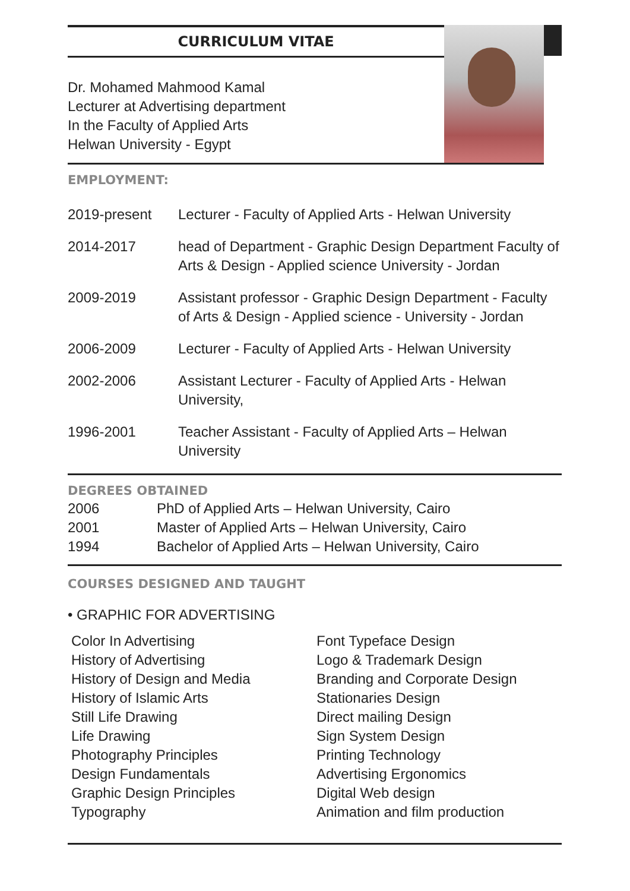CURRICULUM VITAE
Dr. Mohamed Mahmood Kamal
Lecturer at Advertising department
In the Faculty of Applied Arts
Helwan University - Egypt
EMPLOYMENT:
| 2019-present | Lecturer - Faculty of Applied Arts - Helwan University |
| 2014-2017 | head of Department - Graphic Design Department Faculty of Arts & Design - Applied science University - Jordan |
| 2009-2019 | Assistant professor - Graphic Design Department - Faculty of Arts & Design - Applied science - University - Jordan |
| 2006-2009 | Lecturer - Faculty of Applied Arts - Helwan University |
| 2002-2006 | Assistant Lecturer - Faculty of Applied Arts - Helwan University, |
| 1996-2001 | Teacher Assistant - Faculty of Applied Arts – Helwan University |
DEGREES OBTAINED
| 2006 | PhD of Applied Arts – Helwan University, Cairo |
| 2001 | Master of Applied Arts – Helwan University, Cairo |
| 1994 | Bachelor of Applied Arts – Helwan University, Cairo |
COURSES DESIGNED AND TAUGHT
• GRAPHIC FOR ADVERTISING
Color In Advertising
History of Advertising
History of Design and Media
History of Islamic Arts
Still Life Drawing
Life Drawing
Photography Principles
Design Fundamentals
Graphic Design Principles
Typography
Font Typeface Design
Logo & Trademark Design
Branding and Corporate Design
Stationaries Design
Direct mailing Design
Sign System Design
Printing Technology
Advertising Ergonomics
Digital Web design
Animation and film production